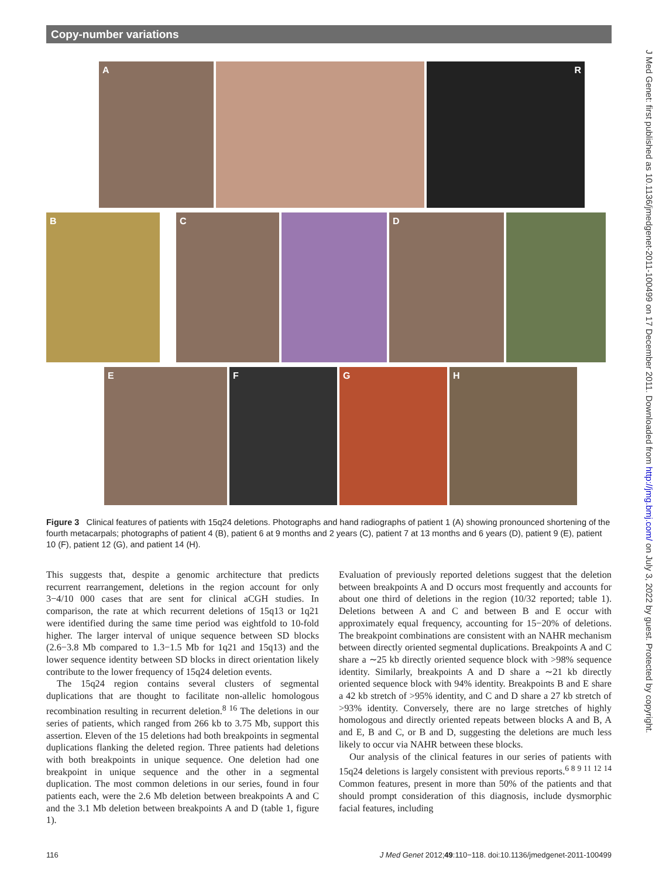Copy-number variations
J Med Genet: first published as 10.1136/jmedgenet-2011-100499 on 17 December 2011. Downloaded from http://jmg.bmj.com/ on July 3, 2022 by guest. Protected by copyright.
A R
B C D
E F G H
Figure 3 Clinical features of patients with 15q24 deletions. Photographs and hand radiographs of patient 1 (A) showing pronounced shortening of the fourth metacarpals; photographs of patient 4 (B), patient 6 at 9 months and 2 years (C), patient 7 at 13 months and 6 years (D), patient 9 (E), patient 10 (F), patient 12 (G), and patient 14 (H).
This suggests that, despite a genomic architecture that predicts recurrent rearrangement, deletions in the region account for only 3−4/10 000 cases that are sent for clinical aCGH studies. In comparison, the rate at which recurrent deletions of 15q13 or 1q21 were identified during the same time period was eightfold to 10-fold higher. The larger interval of unique sequence between SD blocks (2.6−3.8 Mb compared to 1.3−1.5 Mb for 1q21 and 15q13) and the lower sequence identity between SD blocks in direct orientation likely contribute to the lower frequency of 15q24 deletion events.
The 15q24 region contains several clusters of segmental duplications that are thought to facilitate non-allelic homologous recombination resulting in recurrent deletion.<sup>8 16</sup> The deletions in our series of patients, which ranged from 266 kb to 3.75 Mb, support this assertion. Eleven of the 15 deletions had both breakpoints in segmental duplications flanking the deleted region. Three patients had deletions with both breakpoints in unique sequence. One deletion had one breakpoint in unique sequence and the other in a segmental duplication. The most common deletions in our series, found in four patients each, were the 2.6 Mb deletion between breakpoints A and C and the 3.1 Mb deletion between breakpoints A and D (table 1, figure 1).
Evaluation of previously reported deletions suggest that the deletion between breakpoints A and D occurs most frequently and accounts for about one third of deletions in the region (10/32 reported; table 1). Deletions between A and C and between B and E occur with approximately equal frequency, accounting for 15−20% of deletions. The breakpoint combinations are consistent with an NAHR mechanism between directly oriented segmental duplications. Breakpoints A and C share a ∼25 kb directly oriented sequence block with >98% sequence identity. Similarly, breakpoints A and D share a ∼21 kb directly oriented sequence block with 94% identity. Breakpoints B and E share a 42 kb stretch of >95% identity, and C and D share a 27 kb stretch of >93% identity. Conversely, there are no large stretches of highly homologous and directly oriented repeats between blocks A and B, A and E, B and C, or B and D, suggesting the deletions are much less likely to occur via NAHR between these blocks.
Our analysis of the clinical features in our series of patients with 15q24 deletions is largely consistent with previous reports.<sup>6 8 9 11 12 14</sup> Common features, present in more than 50% of the patients and that should prompt consideration of this diagnosis, include dysmorphic facial features, including
116 J Med Genet 2012;49:110−118. doi:10.1136/jmedgenet-2011-100499